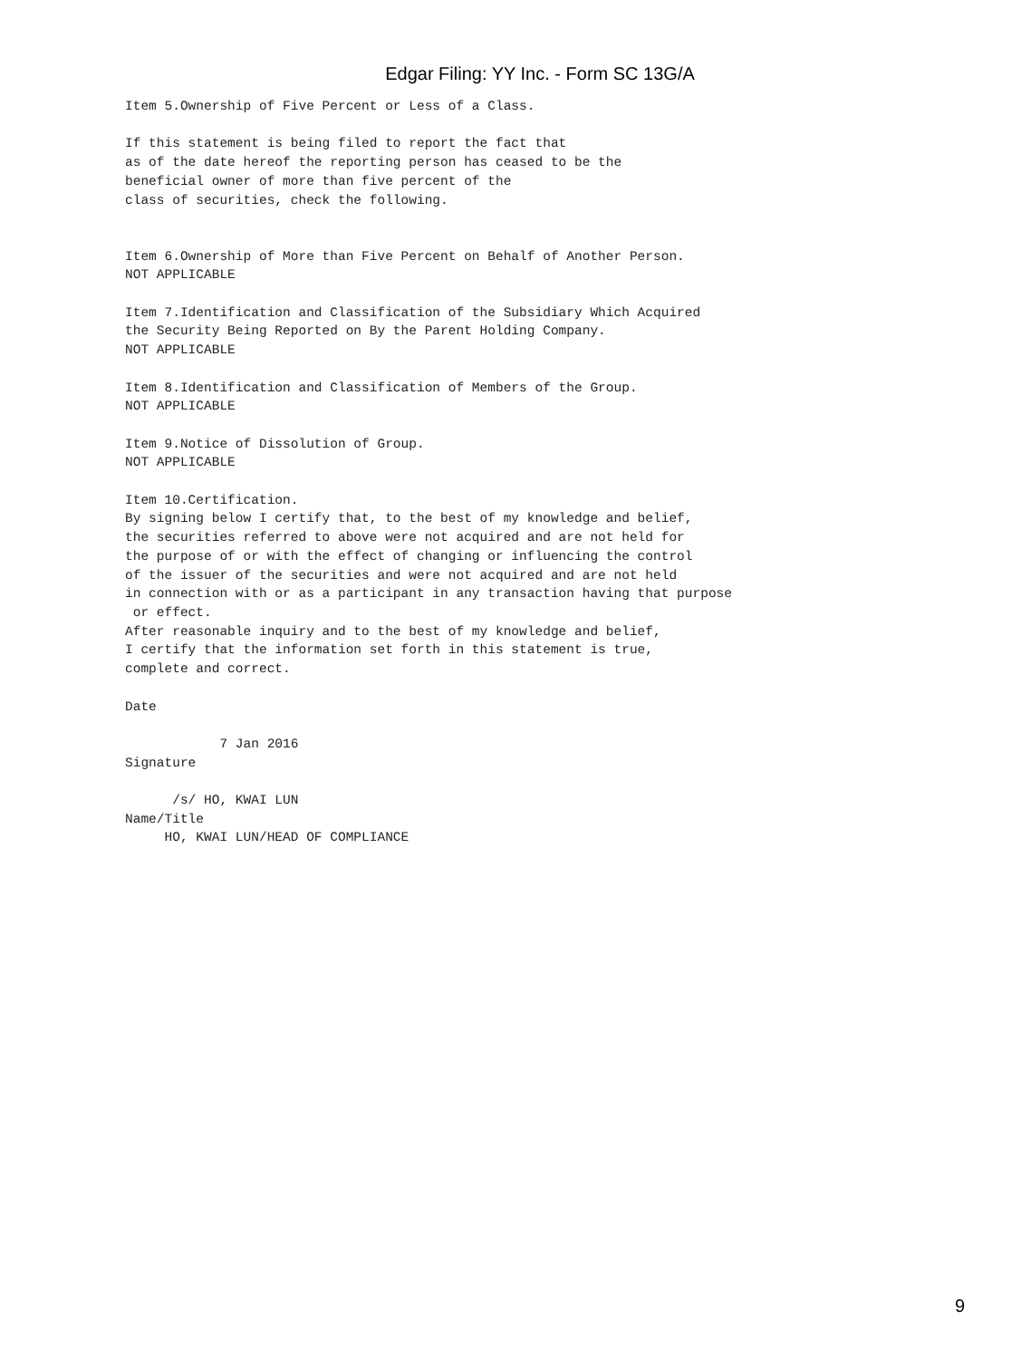Edgar Filing: YY Inc. - Form SC 13G/A
Item 5.Ownership of Five Percent or Less of a Class.

If this statement is being filed to report the fact that
as of the date hereof the reporting person has ceased to be the
beneficial owner of more than five percent of the
class of securities, check the following.


Item 6.Ownership of More than Five Percent on Behalf of Another Person.
NOT APPLICABLE

Item 7.Identification and Classification of the Subsidiary Which Acquired
the Security Being Reported on By the Parent Holding Company.
NOT APPLICABLE

Item 8.Identification and Classification of Members of the Group.
NOT APPLICABLE

Item 9.Notice of Dissolution of Group.
NOT APPLICABLE

Item 10.Certification.
By signing below I certify that, to the best of my knowledge and belief,
the securities referred to above were not acquired and are not held for
the purpose of or with the effect of changing or influencing the control
of the issuer of the securities and were not acquired and are not held
in connection with or as a participant in any transaction having that purpose
 or effect.
After reasonable inquiry and to the best of my knowledge and belief,
I certify that the information set forth in this statement is true,
complete and correct.

Date

            7 Jan 2016
Signature

      /s/ HO, KWAI LUN
Name/Title
     HO, KWAI LUN/HEAD OF COMPLIANCE
9